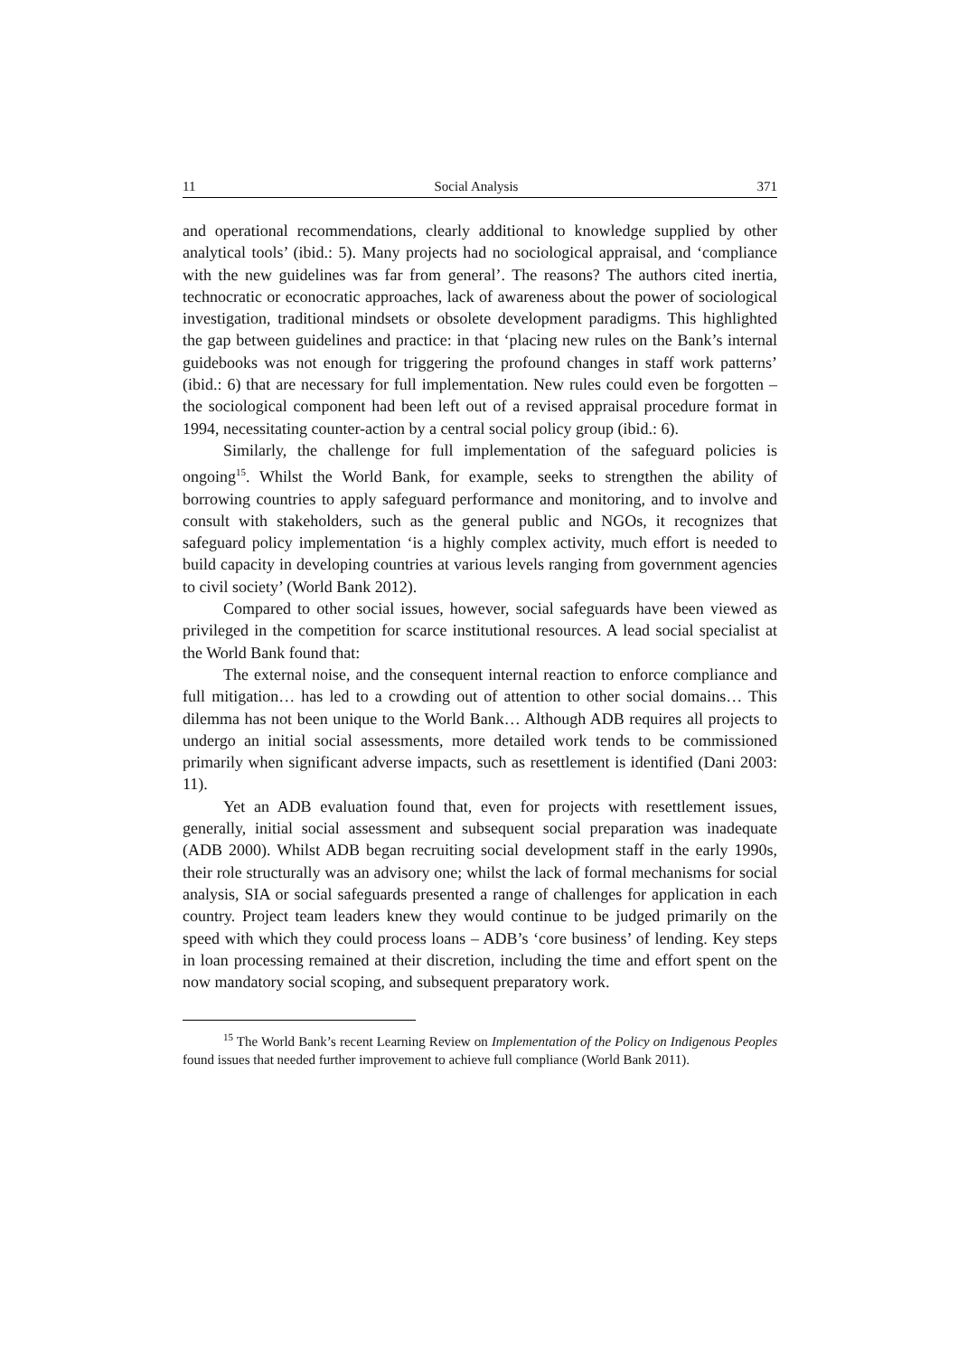11 Social Analysis 371
and operational recommendations, clearly additional to knowledge supplied by other analytical tools’ (ibid.: 5). Many projects had no sociological appraisal, and ‘compliance with the new guidelines was far from general’. The reasons? The authors cited inertia, technocratic or econocratic approaches, lack of awareness about the power of sociological investigation, traditional mindsets or obsolete development paradigms. This highlighted the gap between guidelines and practice: in that ‘placing new rules on the Bank’s internal guidebooks was not enough for triggering the profound changes in staff work patterns’ (ibid.: 6) that are necessary for full implementation. New rules could even be forgotten – the sociological component had been left out of a revised appraisal procedure format in 1994, necessitating counter-action by a central social policy group (ibid.: 6).
Similarly, the challenge for full implementation of the safeguard policies is ongoing<sup>15</sup>. Whilst the World Bank, for example, seeks to strengthen the ability of borrowing countries to apply safeguard performance and monitoring, and to involve and consult with stakeholders, such as the general public and NGOs, it recognizes that safeguard policy implementation ‘is a highly complex activity, much effort is needed to build capacity in developing countries at various levels ranging from government agencies to civil society’ (World Bank 2012).
Compared to other social issues, however, social safeguards have been viewed as privileged in the competition for scarce institutional resources. A lead social specialist at the World Bank found that:
The external noise, and the consequent internal reaction to enforce compliance and full mitigation… has led to a crowding out of attention to other social domains… This dilemma has not been unique to the World Bank… Although ADB requires all projects to undergo an initial social assessments, more detailed work tends to be commissioned primarily when significant adverse impacts, such as resettlement is identified (Dani 2003: 11).
Yet an ADB evaluation found that, even for projects with resettlement issues, generally, initial social assessment and subsequent social preparation was inadequate (ADB 2000). Whilst ADB began recruiting social development staff in the early 1990s, their role structurally was an advisory one; whilst the lack of formal mechanisms for social analysis, SIA or social safeguards presented a range of challenges for application in each country. Project team leaders knew they would continue to be judged primarily on the speed with which they could process loans – ADB’s ‘core business’ of lending. Key steps in loan processing remained at their discretion, including the time and effort spent on the now mandatory social scoping, and subsequent preparatory work.
<sup>15</sup> The World Bank’s recent Learning Review on Implementation of the Policy on Indigenous Peoples found issues that needed further improvement to achieve full compliance (World Bank 2011).